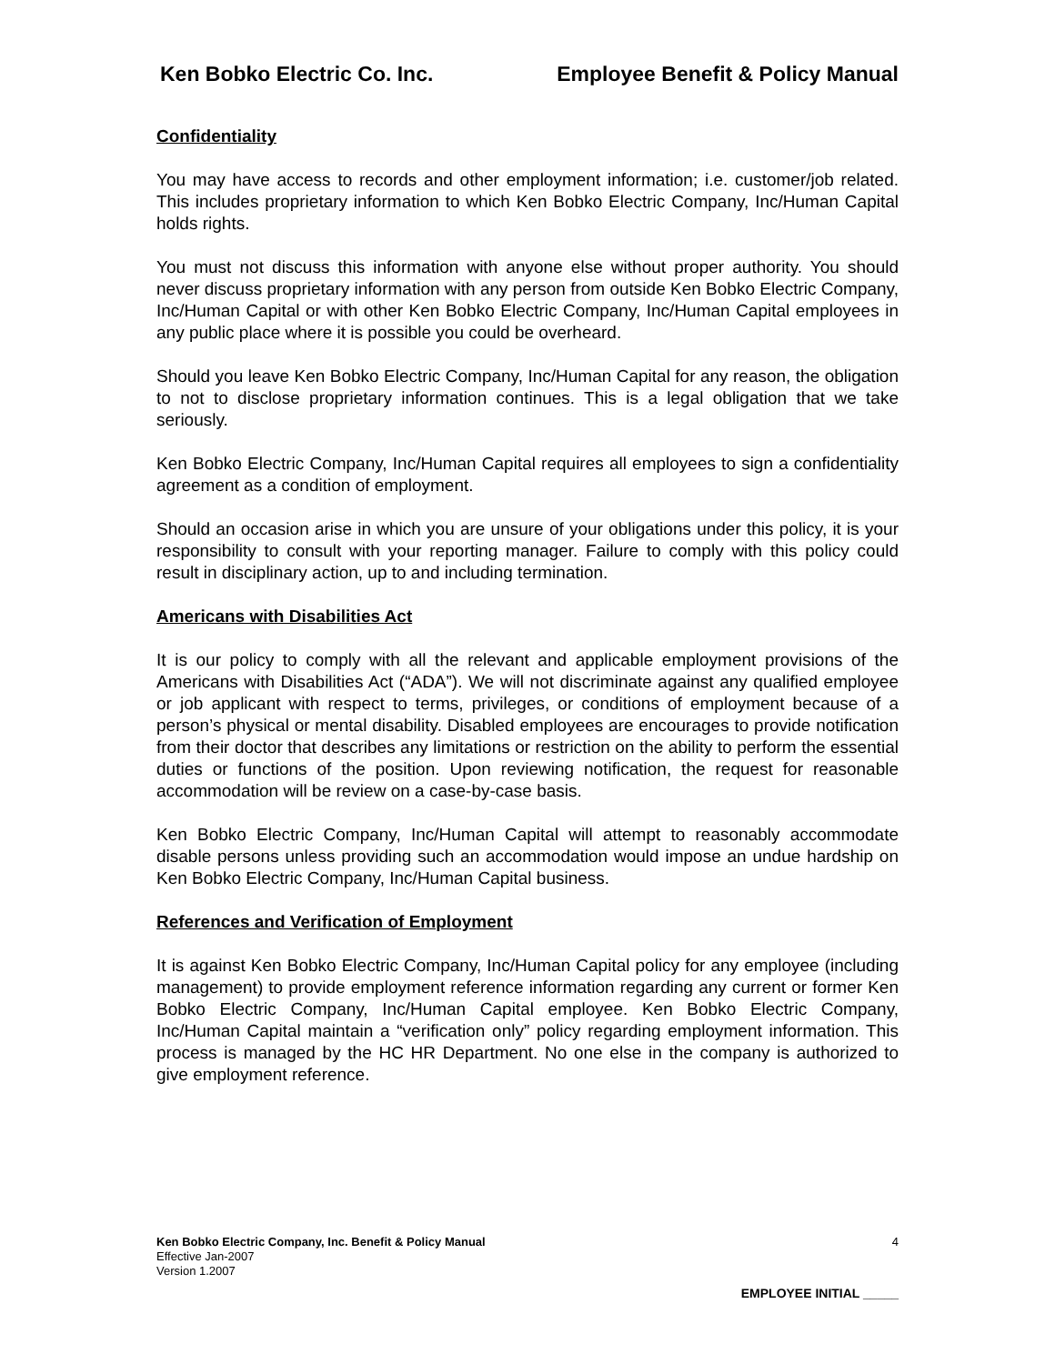Ken Bobko Electric Co. Inc. Employee Benefit & Policy Manual
Confidentiality
You may have access to records and other employment information; i.e. customer/job related. This includes proprietary information to which Ken Bobko Electric Company, Inc/Human Capital holds rights.
You must not discuss this information with anyone else without proper authority. You should never discuss proprietary information with any person from outside Ken Bobko Electric Company, Inc/Human Capital or with other Ken Bobko Electric Company, Inc/Human Capital employees in any public place where it is possible you could be overheard.
Should you leave Ken Bobko Electric Company, Inc/Human Capital for any reason, the obligation to not to disclose proprietary information continues. This is a legal obligation that we take seriously.
Ken Bobko Electric Company, Inc/Human Capital requires all employees to sign a confidentiality agreement as a condition of employment.
Should an occasion arise in which you are unsure of your obligations under this policy, it is your responsibility to consult with your reporting manager. Failure to comply with this policy could result in disciplinary action, up to and including termination.
Americans with Disabilities Act
It is our policy to comply with all the relevant and applicable employment provisions of the Americans with Disabilities Act (“ADA”). We will not discriminate against any qualified employee or job applicant with respect to terms, privileges, or conditions of employment because of a person’s physical or mental disability. Disabled employees are encourages to provide notification from their doctor that describes any limitations or restriction on the ability to perform the essential duties or functions of the position. Upon reviewing notification, the request for reasonable accommodation will be review on a case-by-case basis.
Ken Bobko Electric Company, Inc/Human Capital will attempt to reasonably accommodate disable persons unless providing such an accommodation would impose an undue hardship on Ken Bobko Electric Company, Inc/Human Capital business.
References and Verification of Employment
It is against Ken Bobko Electric Company, Inc/Human Capital policy for any employee (including management) to provide employment reference information regarding any current or former Ken Bobko Electric Company, Inc/Human Capital employee. Ken Bobko Electric Company, Inc/Human Capital maintain a “verification only” policy regarding employment information. This process is managed by the HC HR Department. No one else in the company is authorized to give employment reference.
Ken Bobko Electric Company, Inc. Benefit & Policy Manual 4
Effective Jan-2007
Version 1.2007
EMPLOYEE INITIAL _____